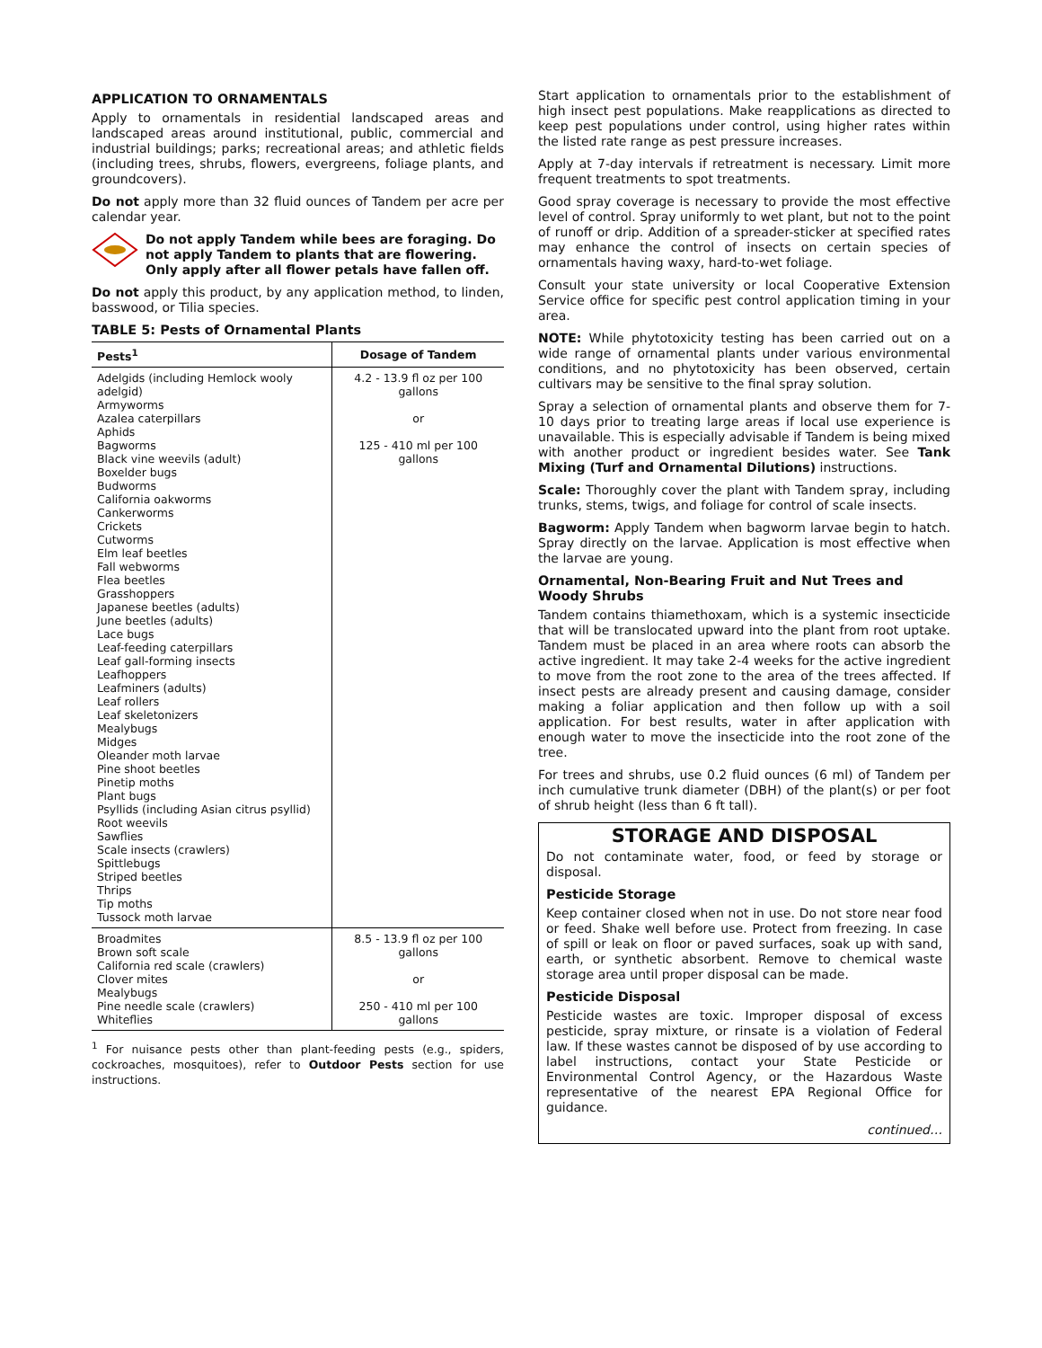APPLICATION TO ORNAMENTALS
Apply to ornamentals in residential landscaped areas and landscaped areas around institutional, public, commercial and industrial buildings; parks; recreational areas; and athletic fields (including trees, shrubs, flowers, evergreens, foliage plants, and groundcovers).
Do not apply more than 32 fluid ounces of Tandem per acre per calendar year.
Do not apply Tandem while bees are foraging. Do not apply Tandem to plants that are flowering. Only apply after all flower petals have fallen off.
Do not apply this product, by any application method, to linden, basswood, or Tilia species.
TABLE 5: Pests of Ornamental Plants
| Pests<sup>1</sup> | Dosage of Tandem |
| --- | --- |
| Adelgids (including Hemlock wooly adelgid) Armyworms Azalea caterpillars Aphids Bagworms Black vine weevils (adult) Boxelder bugs Budworms California oakworms Cankerworms Crickets Cutworms Elm leaf beetles Fall webworms Flea beetles Grasshoppers Japanese beetles (adults) June beetles (adults) Lace bugs Leaf-feeding caterpillars Leaf gall-forming insects Leafhoppers Leafminers (adults) Leaf rollers Leaf skeletonizers Mealybugs Midges Oleander moth larvae Pine shoot beetles Pinetip moths Plant bugs Psyllids (including Asian citrus psyllid) Root weevils Sawflies Scale insects (crawlers) Spittlebugs Striped beetles Thrips Tip moths Tussock moth larvae | 4.2 - 13.9 fl oz per 100 gallons or 125 - 410 ml per 100 gallons |
| Broadmites Brown soft scale California red scale (crawlers) Clover mites Mealybugs Pine needle scale (crawlers) Whiteflies | 8.5 - 13.9 fl oz per 100 gallons or 250 - 410 ml per 100 gallons |
<sup>1</sup> For nuisance pests other than plant-feeding pests (e.g., spiders, cockroaches, mosquitoes), refer to Outdoor Pests section for use instructions.
Start application to ornamentals prior to the establishment of high insect pest populations. Make reapplications as directed to keep pest populations under control, using higher rates within the listed rate range as pest pressure increases.
Apply at 7-day intervals if retreatment is necessary. Limit more frequent treatments to spot treatments.
Good spray coverage is necessary to provide the most effective level of control. Spray uniformly to wet plant, but not to the point of runoff or drip. Addition of a spreader-sticker at specified rates may enhance the control of insects on certain species of ornamentals having waxy, hard-to-wet foliage.
Consult your state university or local Cooperative Extension Service office for specific pest control application timing in your area.
NOTE: While phytotoxicity testing has been carried out on a wide range of ornamental plants under various environmental conditions, and no phytotoxicity has been observed, certain cultivars may be sensitive to the final spray solution.
Spray a selection of ornamental plants and observe them for 7-10 days prior to treating large areas if local use experience is unavailable. This is especially advisable if Tandem is being mixed with another product or ingredient besides water. See Tank Mixing (Turf and Ornamental Dilutions) instructions.
Scale: Thoroughly cover the plant with Tandem spray, including trunks, stems, twigs, and foliage for control of scale insects.
Bagworm: Apply Tandem when bagworm larvae begin to hatch. Spray directly on the larvae. Application is most effective when the larvae are young.
Ornamental, Non-Bearing Fruit and Nut Trees and Woody Shrubs
Tandem contains thiamethoxam, which is a systemic insecticide that will be translocated upward into the plant from root uptake. Tandem must be placed in an area where roots can absorb the active ingredient. It may take 2-4 weeks for the active ingredient to move from the root zone to the area of the trees affected. If insect pests are already present and causing damage, consider making a foliar application and then follow up with a soil application. For best results, water in after application with enough water to move the insecticide into the root zone of the tree.
For trees and shrubs, use 0.2 fluid ounces (6 ml) of Tandem per inch cumulative trunk diameter (DBH) of the plant(s) or per foot of shrub height (less than 6 ft tall).
STORAGE AND DISPOSAL
Do not contaminate water, food, or feed by storage or disposal.
Pesticide Storage
Keep container closed when not in use. Do not store near food or feed. Shake well before use. Protect from freezing. In case of spill or leak on floor or paved surfaces, soak up with sand, earth, or synthetic absorbent. Remove to chemical waste storage area until proper disposal can be made.
Pesticide Disposal
Pesticide wastes are toxic. Improper disposal of excess pesticide, spray mixture, or rinsate is a violation of Federal law. If these wastes cannot be disposed of by use according to label instructions, contact your State Pesticide or Environmental Control Agency, or the Hazardous Waste representative of the nearest EPA Regional Office for guidance.
continued…